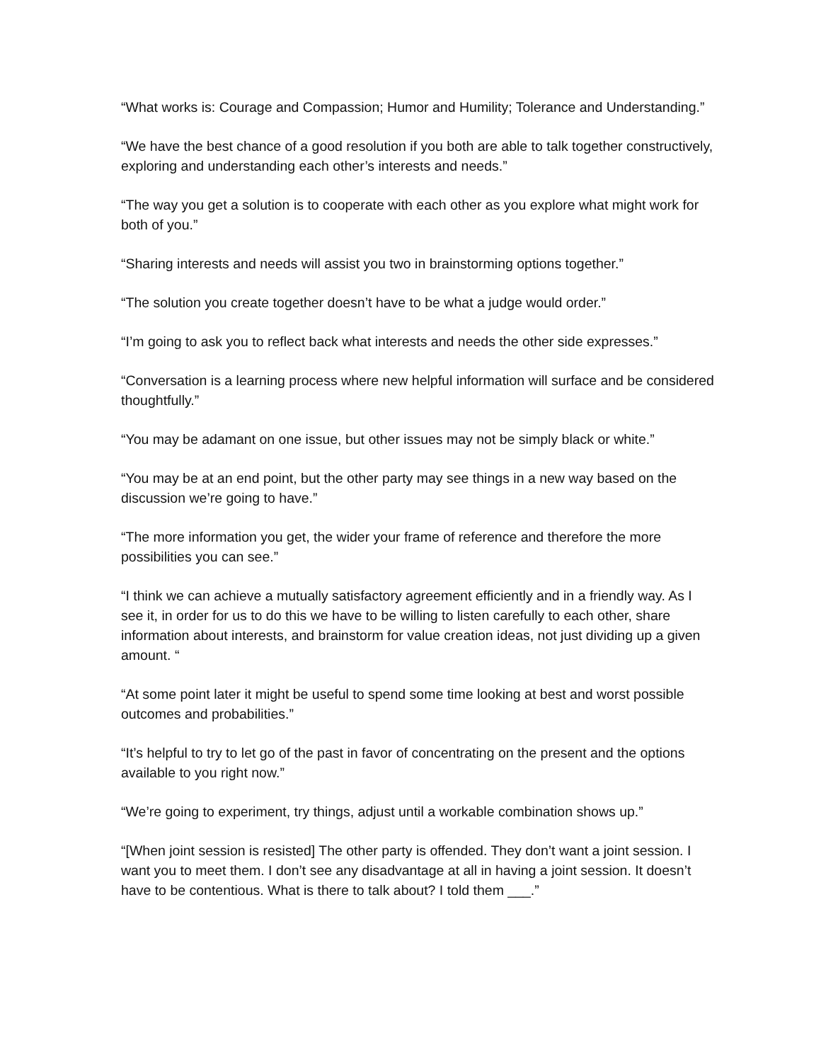“What works is: Courage and Compassion; Humor and Humility; Tolerance and Understanding.”
“We have the best chance of a good resolution if you both are able to talk together constructively, exploring and understanding each other’s interests and needs.”
“The way you get a solution is to cooperate with each other as you explore what might work for both of you.”
“Sharing interests and needs will assist you two in brainstorming options together.”
“The solution you create together doesn’t have to be what a judge would order.”
“I’m going to ask you to reflect back what interests and needs the other side expresses.”
“Conversation is a learning process where new helpful information will surface and be considered thoughtfully.”
“You may be adamant on one issue, but other issues may not be simply black or white.”
“You may be at an end point, but the other party may see things in a new way based on the discussion we’re going to have.”
“The more information you get, the wider your frame of reference and therefore the more possibilities you can see.”
“I think we can achieve a mutually satisfactory agreement efficiently and in a friendly way. As I see it, in order for us to do this we have to be willing to listen carefully to each other, share information about interests, and brainstorm for value creation ideas, not just dividing up a given amount. “
“At some point later it might be useful to spend some time looking at best and worst possible outcomes and probabilities.”
“It’s helpful to try to let go of the past in favor of concentrating on the present and the options available to you right now.”
“We’re going to experiment, try things, adjust until a workable combination shows up.”
“[When joint session is resisted] The other party is offended. They don’t want a joint session. I want you to meet them. I don’t see any disadvantage at all in having a joint session. It doesn’t have to be contentious. What is there to talk about? I told them ___.”